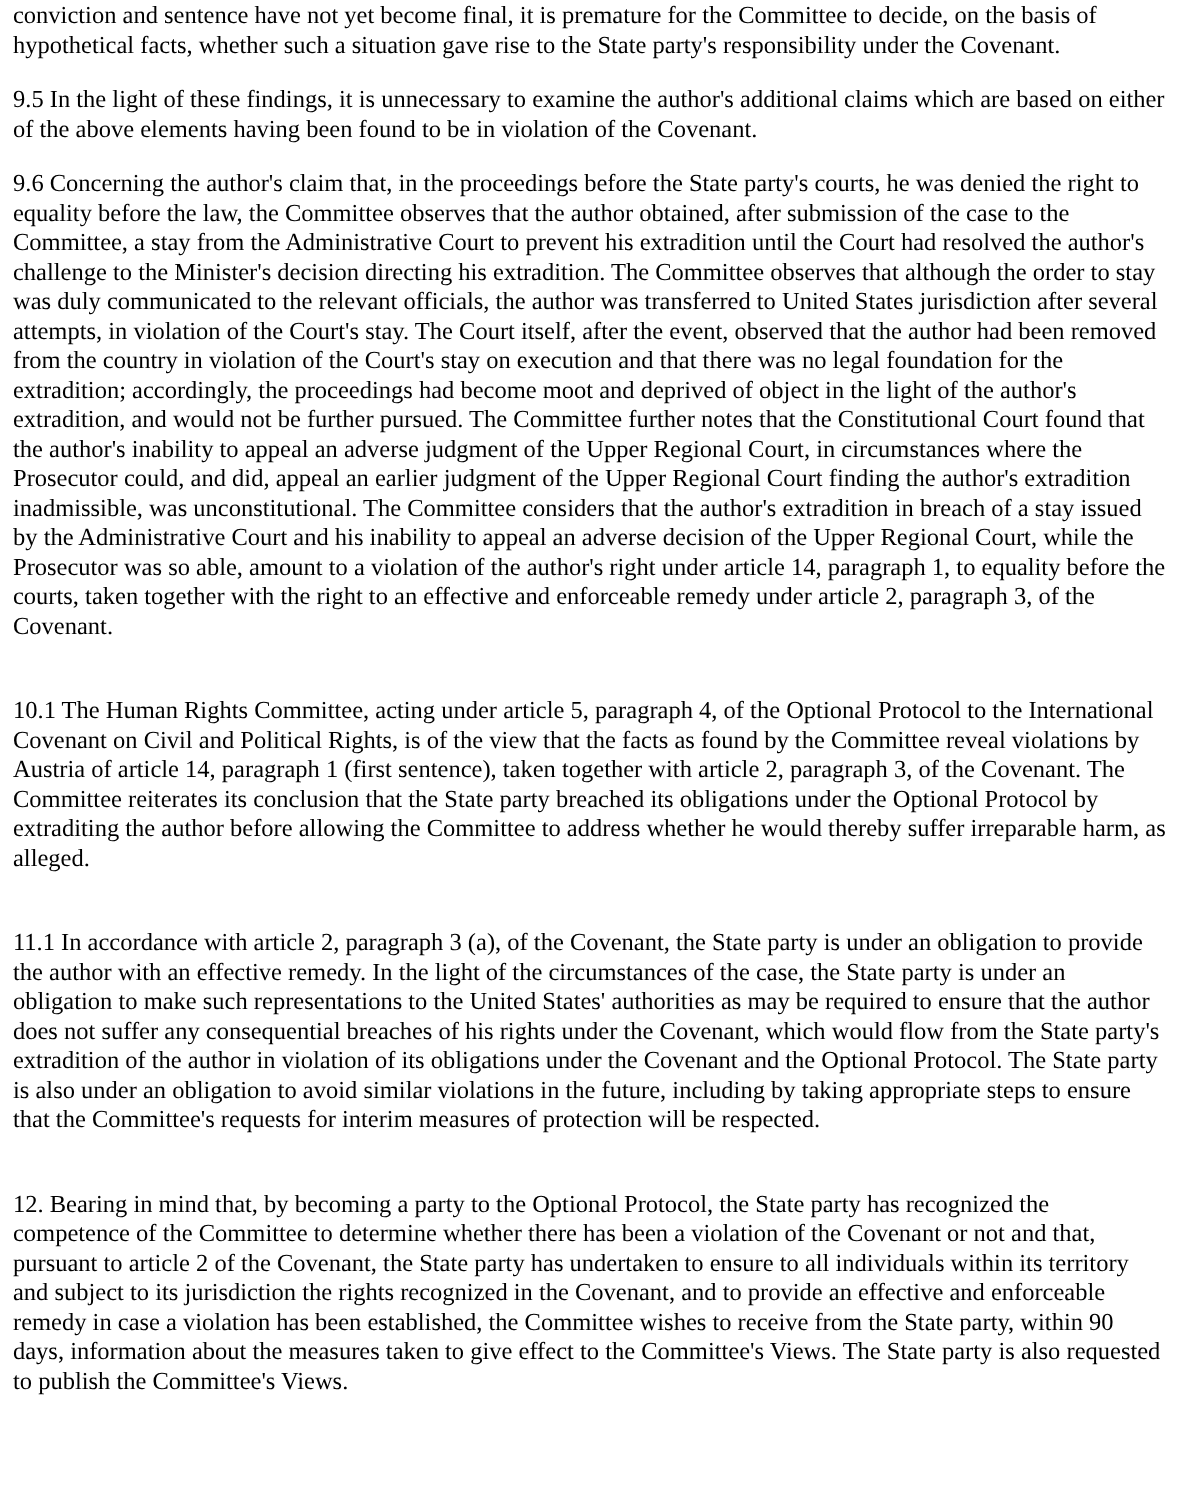conviction and sentence have not yet become final, it is premature for the Committee to decide, on the basis of hypothetical facts, whether such a situation gave rise to the State party's responsibility under the Covenant.
9.5 In the light of these findings, it is unnecessary to examine the author's additional claims which are based on either of the above elements having been found to be in violation of the Covenant.
9.6 Concerning the author's claim that, in the proceedings before the State party's courts, he was denied the right to equality before the law, the Committee observes that the author obtained, after submission of the case to the Committee, a stay from the Administrative Court to prevent his extradition until the Court had resolved the author's challenge to the Minister's decision directing his extradition. The Committee observes that although the order to stay was duly communicated to the relevant officials, the author was transferred to United States jurisdiction after several attempts, in violation of the Court's stay. The Court itself, after the event, observed that the author had been removed from the country in violation of the Court's stay on execution and that there was no legal foundation for the extradition; accordingly, the proceedings had become moot and deprived of object in the light of the author's extradition, and would not be further pursued. The Committee further notes that the Constitutional Court found that the author's inability to appeal an adverse judgment of the Upper Regional Court, in circumstances where the Prosecutor could, and did, appeal an earlier judgment of the Upper Regional Court finding the author's extradition inadmissible, was unconstitutional. The Committee considers that the author's extradition in breach of a stay issued by the Administrative Court and his inability to appeal an adverse decision of the Upper Regional Court, while the Prosecutor was so able, amount to a violation of the author's right under article 14, paragraph 1, to equality before the courts, taken together with the right to an effective and enforceable remedy under article 2, paragraph 3, of the Covenant.
10.1 The Human Rights Committee, acting under article 5, paragraph 4, of the Optional Protocol to the International Covenant on Civil and Political Rights, is of the view that the facts as found by the Committee reveal violations by Austria of article 14, paragraph 1 (first sentence), taken together with article 2, paragraph 3, of the Covenant. The Committee reiterates its conclusion that the State party breached its obligations under the Optional Protocol by extraditing the author before allowing the Committee to address whether he would thereby suffer irreparable harm, as alleged.
11.1 In accordance with article 2, paragraph 3 (a), of the Covenant, the State party is under an obligation to provide the author with an effective remedy. In the light of the circumstances of the case, the State party is under an obligation to make such representations to the United States' authorities as may be required to ensure that the author does not suffer any consequential breaches of his rights under the Covenant, which would flow from the State party's extradition of the author in violation of its obligations under the Covenant and the Optional Protocol. The State party is also under an obligation to avoid similar violations in the future, including by taking appropriate steps to ensure that the Committee's requests for interim measures of protection will be respected.
12. Bearing in mind that, by becoming a party to the Optional Protocol, the State party has recognized the competence of the Committee to determine whether there has been a violation of the Covenant or not and that, pursuant to article 2 of the Covenant, the State party has undertaken to ensure to all individuals within its territory and subject to its jurisdiction the rights recognized in the Covenant, and to provide an effective and enforceable remedy in case a violation has been established, the Committee wishes to receive from the State party, within 90 days, information about the measures taken to give effect to the Committee's Views. The State party is also requested to publish the Committee's Views.